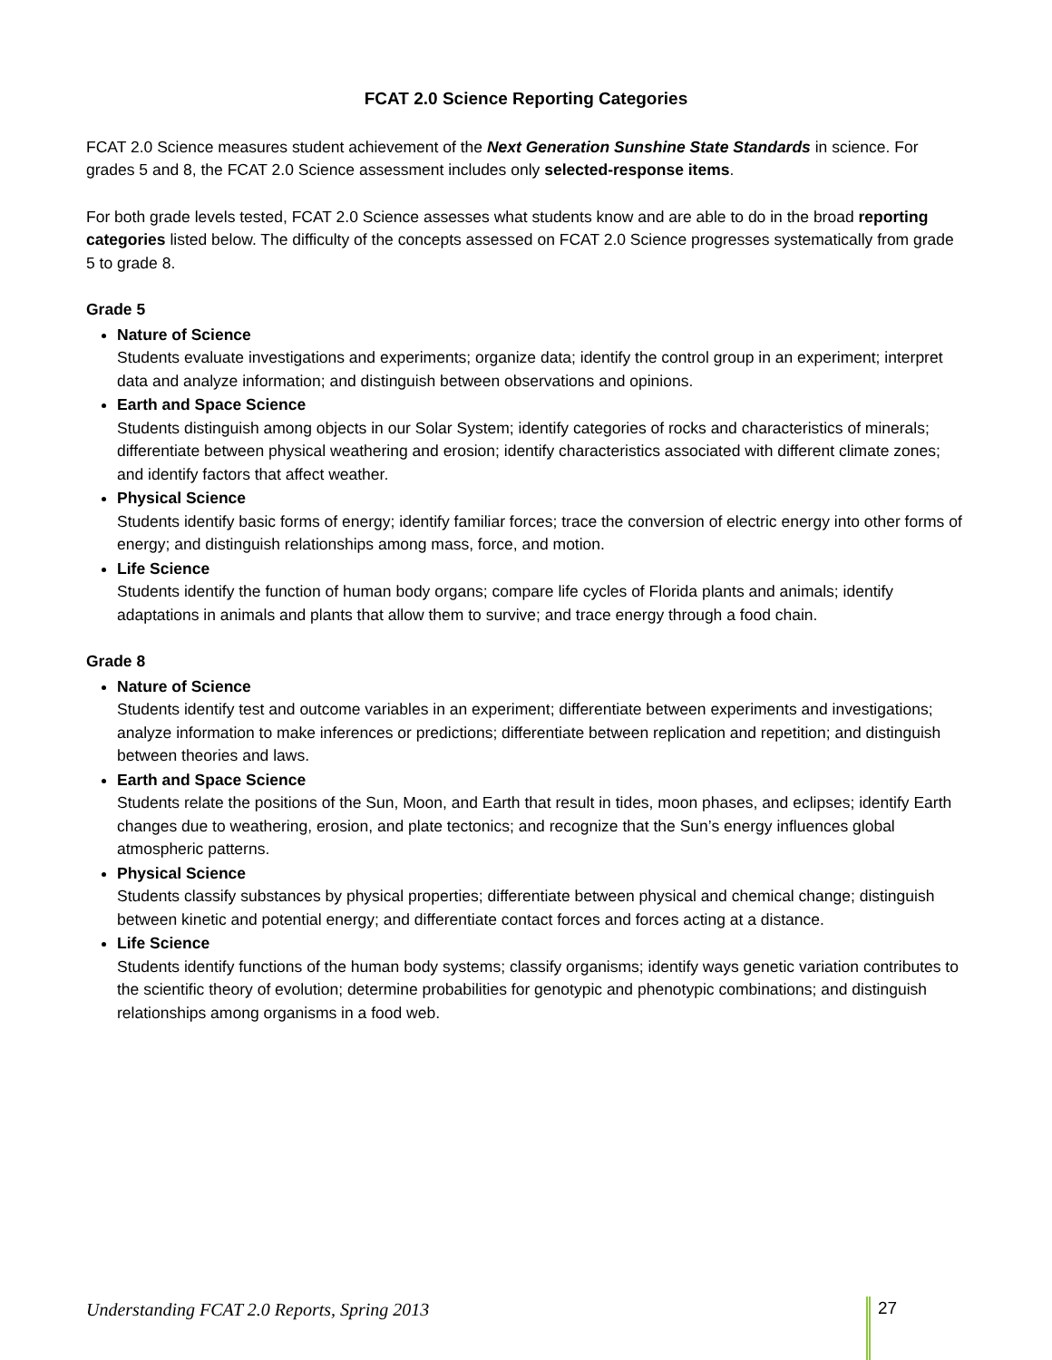FCAT 2.0 Science Reporting Categories
FCAT 2.0 Science measures student achievement of the Next Generation Sunshine State Standards in science. For grades 5 and 8, the FCAT 2.0 Science assessment includes only selected-response items.
For both grade levels tested, FCAT 2.0 Science assesses what students know and are able to do in the broad reporting categories listed below. The difficulty of the concepts assessed on FCAT 2.0 Science progresses systematically from grade 5 to grade 8.
Grade 5
Nature of Science
Students evaluate investigations and experiments; organize data; identify the control group in an experiment; interpret data and analyze information; and distinguish between observations and opinions.
Earth and Space Science
Students distinguish among objects in our Solar System; identify categories of rocks and characteristics of minerals; differentiate between physical weathering and erosion; identify characteristics associated with different climate zones; and identify factors that affect weather.
Physical Science
Students identify basic forms of energy; identify familiar forces; trace the conversion of electric energy into other forms of energy; and distinguish relationships among mass, force, and motion.
Life Science
Students identify the function of human body organs; compare life cycles of Florida plants and animals; identify adaptations in animals and plants that allow them to survive; and trace energy through a food chain.
Grade 8
Nature of Science
Students identify test and outcome variables in an experiment; differentiate between experiments and investigations; analyze information to make inferences or predictions; differentiate between replication and repetition; and distinguish between theories and laws.
Earth and Space Science
Students relate the positions of the Sun, Moon, and Earth that result in tides, moon phases, and eclipses; identify Earth changes due to weathering, erosion, and plate tectonics; and recognize that the Sun’s energy influences global atmospheric patterns.
Physical Science
Students classify substances by physical properties; differentiate between physical and chemical change; distinguish between kinetic and potential energy; and differentiate contact forces and forces acting at a distance.
Life Science
Students identify functions of the human body systems; classify organisms; identify ways genetic variation contributes to the scientific theory of evolution; determine probabilities for genotypic and phenotypic combinations; and distinguish relationships among organisms in a food web.
Understanding FCAT 2.0 Reports, Spring 2013
27